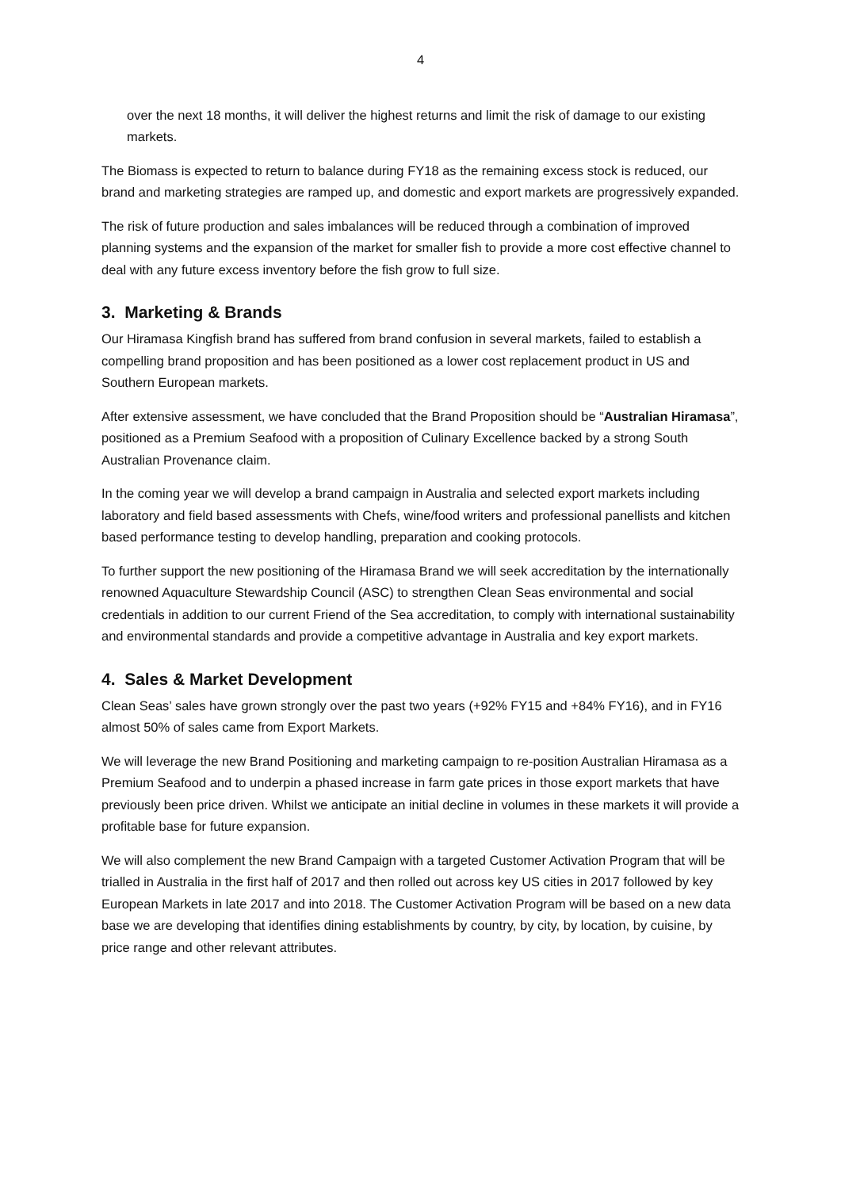4
over the next 18 months, it will deliver the highest returns and limit the risk of damage to our existing markets.
The Biomass is expected to return to balance during FY18 as the remaining excess stock is reduced, our brand and marketing strategies are ramped up, and domestic and export markets are progressively expanded.
The risk of future production and sales imbalances will be reduced through a combination of improved planning systems and the expansion of the market for smaller fish to provide a more cost effective channel to deal with any future excess inventory before the fish grow to full size.
3. Marketing & Brands
Our Hiramasa Kingfish brand has suffered from brand confusion in several markets, failed to establish a compelling brand proposition and has been positioned as a lower cost replacement product in US and Southern European markets.
After extensive assessment, we have concluded that the Brand Proposition should be “Australian Hiramasa”, positioned as a Premium Seafood with a proposition of Culinary Excellence backed by a strong South Australian Provenance claim.
In the coming year we will develop a brand campaign in Australia and selected export markets including laboratory and field based assessments with Chefs, wine/food writers and professional panellists and kitchen based performance testing to develop handling, preparation and cooking protocols.
To further support the new positioning of the Hiramasa Brand we will seek accreditation by the internationally renowned Aquaculture Stewardship Council (ASC) to strengthen Clean Seas environmental and social credentials in addition to our current Friend of the Sea accreditation, to comply with international sustainability and environmental standards and provide a competitive advantage in Australia and key export markets.
4. Sales & Market Development
Clean Seas’ sales have grown strongly over the past two years (+92% FY15 and +84% FY16), and in FY16 almost 50% of sales came from Export Markets.
We will leverage the new Brand Positioning and marketing campaign to re-position Australian Hiramasa as a Premium Seafood and to underpin a phased increase in farm gate prices in those export markets that have previously been price driven. Whilst we anticipate an initial decline in volumes in these markets it will provide a profitable base for future expansion.
We will also complement the new Brand Campaign with a targeted Customer Activation Program that will be trialled in Australia in the first half of 2017 and then rolled out across key US cities in 2017 followed by key European Markets in late 2017 and into 2018. The Customer Activation Program will be based on a new data base we are developing that identifies dining establishments by country, by city, by location, by cuisine, by price range and other relevant attributes.